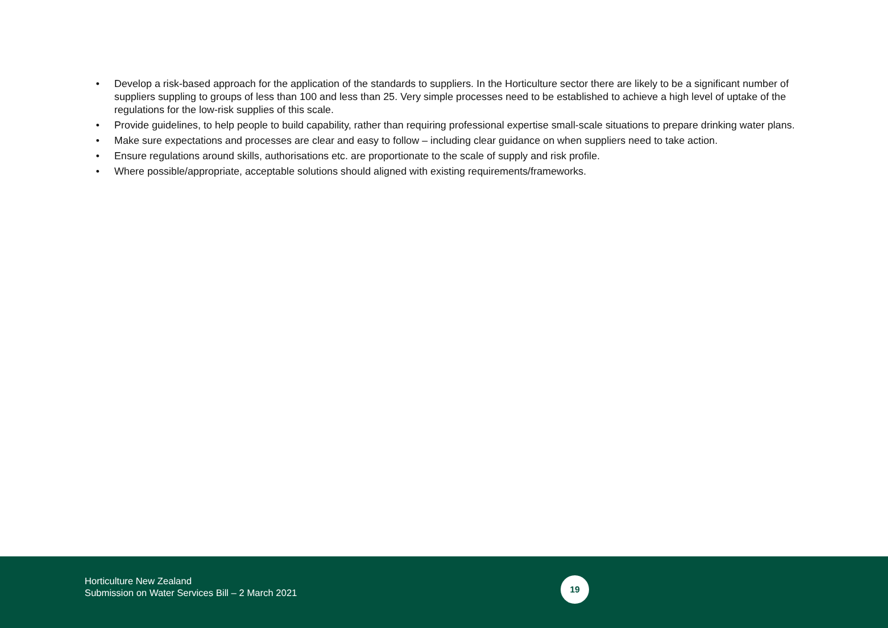• Develop a risk-based approach for the application of the standards to suppliers. In the Horticulture sector there are likely to be a significant number of suppliers suppling to groups of less than 100 and less than 25. Very simple processes need to be established to achieve a high level of uptake of the regulations for the low-risk supplies of this scale.
• Provide guidelines, to help people to build capability, rather than requiring professional expertise small-scale situations to prepare drinking water plans.
• Make sure expectations and processes are clear and easy to follow – including clear guidance on when suppliers need to take action.
• Ensure regulations around skills, authorisations etc. are proportionate to the scale of supply and risk profile.
• Where possible/appropriate, acceptable solutions should aligned with existing requirements/frameworks.
Horticulture New Zealand
Submission on Water Services Bill – 2 March 2021
19